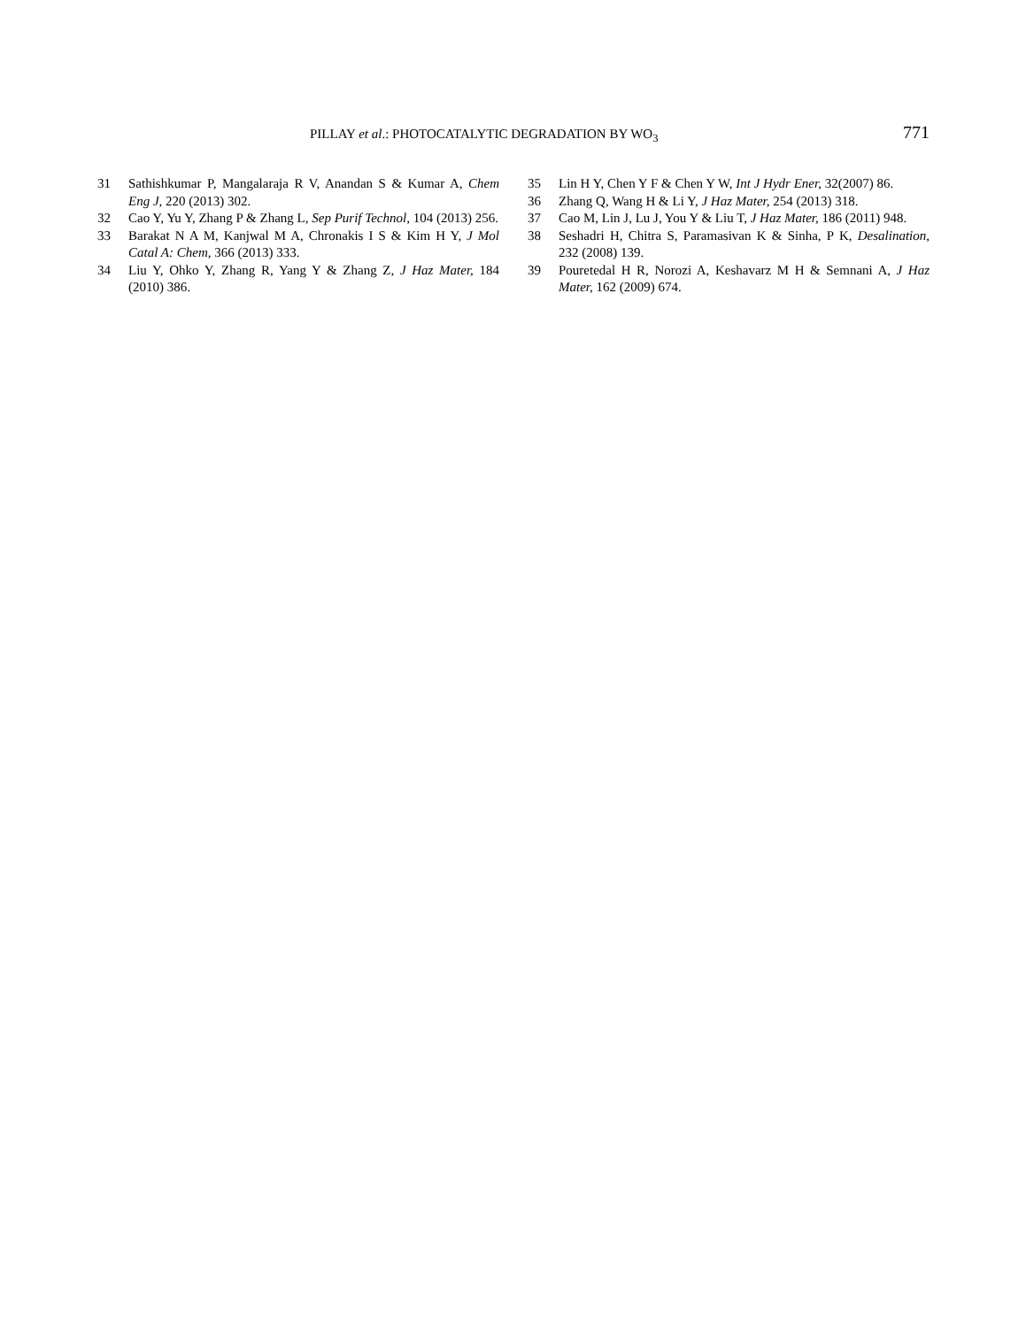PILLAY et al.: PHOTOCATALYTIC DEGRADATION BY WO<sub>3</sub> 771
31 Sathishkumar P, Mangalaraja R V, Anandan S & Kumar A, Chem Eng J, 220 (2013) 302.
32 Cao Y, Yu Y, Zhang P & Zhang L, Sep Purif Technol, 104 (2013) 256.
33 Barakat N A M, Kanjwal M A, Chronakis I S & Kim H Y, J Mol Catal A: Chem, 366 (2013) 333.
34 Liu Y, Ohko Y, Zhang R, Yang Y & Zhang Z, J Haz Mater, 184 (2010) 386.
35 Lin H Y, Chen Y F & Chen Y W, Int J Hydr Ener, 32(2007) 86.
36 Zhang Q, Wang H & Li Y, J Haz Mater, 254 (2013) 318.
37 Cao M, Lin J, Lu J, You Y & Liu T, J Haz Mater, 186 (2011) 948.
38 Seshadri H, Chitra S, Paramasivan K & Sinha, P K, Desalination, 232 (2008) 139.
39 Pouretedal H R, Norozi A, Keshavarz M H & Semnani A, J Haz Mater, 162 (2009) 674.